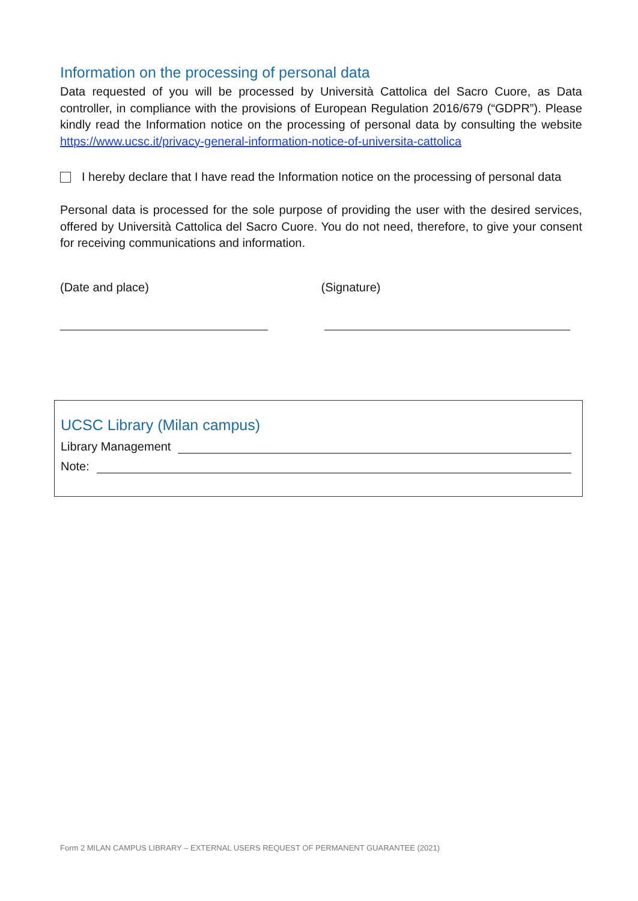Information on the processing of personal data
Data requested of you will be processed by Università Cattolica del Sacro Cuore, as Data controller, in compliance with the provisions of European Regulation 2016/679 (“GDPR”). Please kindly read the Information notice on the processing of personal data by consulting the website https://www.ucsc.it/privacy-general-information-notice-of-universita-cattolica
I hereby declare that I have read the Information notice on the processing of personal data
Personal data is processed for the sole purpose of providing the user with the desired services, offered by Università Cattolica del Sacro Cuore. You do not need, therefore, to give your consent for receiving communications and information.
(Date and place) (Signature)
UCSC Library (Milan campus)
Library Management
Note:
Form 2 MILAN CAMPUS LIBRARY – EXTERNAL USERS REQUEST OF PERMANENT GUARANTEE (2021)